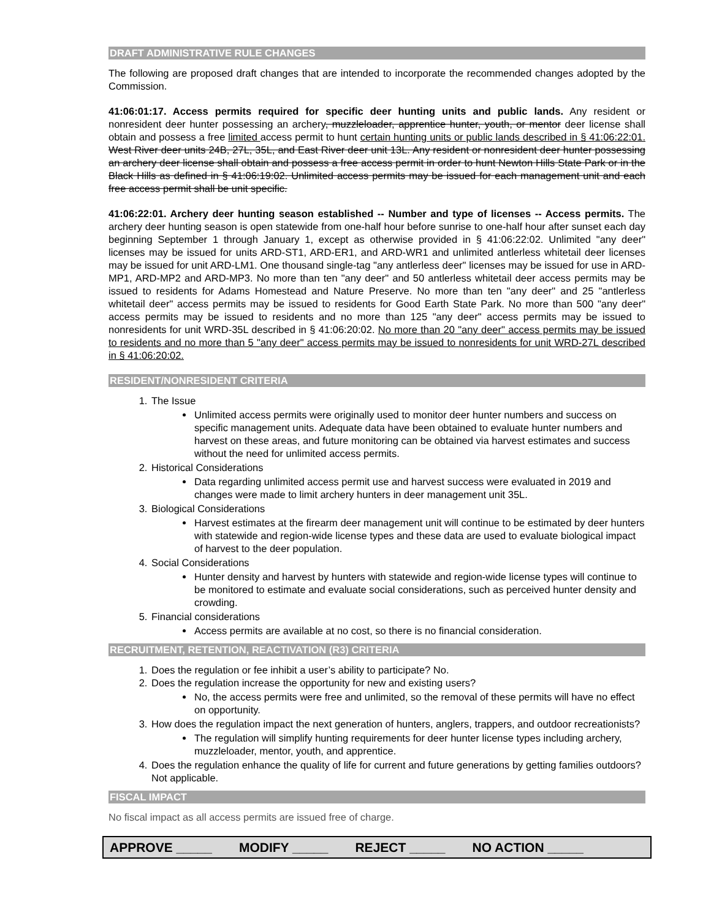DRAFT ADMINISTRATIVE RULE CHANGES
The following are proposed draft changes that are intended to incorporate the recommended changes adopted by the Commission.
41:06:01:17. Access permits required for specific deer hunting units and public lands. Any resident or nonresident deer hunter possessing an archery, muzzleloader, apprentice hunter, youth, or mentor deer license shall obtain and possess a free limited access permit to hunt certain hunting units or public lands described in § 41:06:22:01. West River deer units 24B, 27L, 35L, and East River deer unit 13L. Any resident or nonresident deer hunter possessing an archery deer license shall obtain and possess a free access permit in order to hunt Newton Hills State Park or in the Black Hills as defined in § 41:06:19:02. Unlimited access permits may be issued for each management unit and each free access permit shall be unit specific.
41:06:22:01. Archery deer hunting season established -- Number and type of licenses -- Access permits. The archery deer hunting season is open statewide from one-half hour before sunrise to one-half hour after sunset each day beginning September 1 through January 1, except as otherwise provided in § 41:06:22:02. Unlimited "any deer" licenses may be issued for units ARD-ST1, ARD-ER1, and ARD-WR1 and unlimited antlerless whitetail deer licenses may be issued for unit ARD-LM1. One thousand single-tag "any antlerless deer" licenses may be issued for use in ARD-MP1, ARD-MP2 and ARD-MP3. No more than ten "any deer" and 50 antlerless whitetail deer access permits may be issued to residents for Adams Homestead and Nature Preserve. No more than ten "any deer" and 25 "antlerless whitetail deer" access permits may be issued to residents for Good Earth State Park. No more than 500 "any deer" access permits may be issued to residents and no more than 125 "any deer" access permits may be issued to nonresidents for unit WRD-35L described in § 41:06:20:02. No more than 20 "any deer" access permits may be issued to residents and no more than 5 "any deer" access permits may be issued to nonresidents for unit WRD-27L described in § 41:06:20:02.
RESIDENT/NONRESIDENT CRITERIA
1. The Issue
Unlimited access permits were originally used to monitor deer hunter numbers and success on specific management units. Adequate data have been obtained to evaluate hunter numbers and harvest on these areas, and future monitoring can be obtained via harvest estimates and success without the need for unlimited access permits.
2. Historical Considerations
Data regarding unlimited access permit use and harvest success were evaluated in 2019 and changes were made to limit archery hunters in deer management unit 35L.
3. Biological Considerations
Harvest estimates at the firearm deer management unit will continue to be estimated by deer hunters with statewide and region-wide license types and these data are used to evaluate biological impact of harvest to the deer population.
4. Social Considerations
Hunter density and harvest by hunters with statewide and region-wide license types will continue to be monitored to estimate and evaluate social considerations, such as perceived hunter density and crowding.
5. Financial considerations
Access permits are available at no cost, so there is no financial consideration.
RECRUITMENT, RETENTION, REACTIVATION (R3) CRITERIA
1. Does the regulation or fee inhibit a user’s ability to participate? No.
2. Does the regulation increase the opportunity for new and existing users?
No, the access permits were free and unlimited, so the removal of these permits will have no effect on opportunity.
3. How does the regulation impact the next generation of hunters, anglers, trappers, and outdoor recreationists?
The regulation will simplify hunting requirements for deer hunter license types including archery, muzzleloader, mentor, youth, and apprentice.
4. Does the regulation enhance the quality of life for current and future generations by getting families outdoors? Not applicable.
FISCAL IMPACT
No fiscal impact as all access permits are issued free of charge.
APPROVE _____ MODIFY _____ REJECT _____ NO ACTION _____